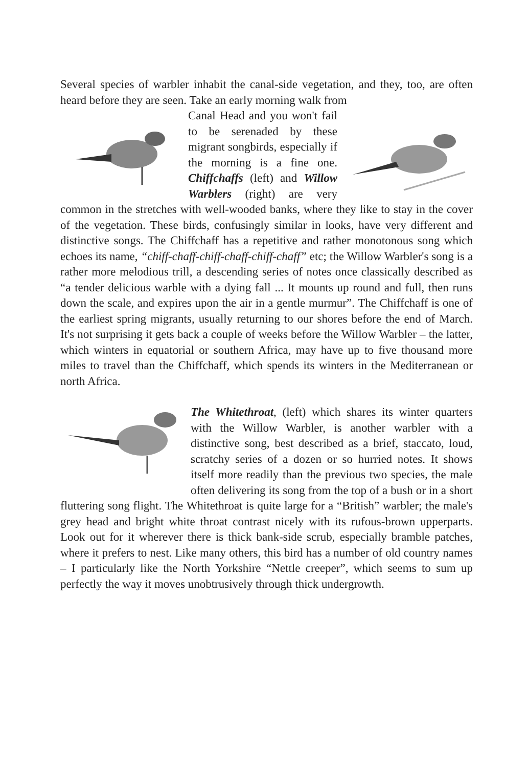Several species of warbler inhabit the canal-side vegetation, and they, too, are often heard before they are seen. Take an early morning walk from
Canal Head and you won't fail to be serenaded by these migrant songbirds, especially if the morning is a fine one. Chiffchaffs (left) and Willow Warblers (right) are very common in the stretches with well-wooded banks, where they like to stay in the cover of the vegetation. These birds, confusingly similar in looks, have very different and distinctive songs. The Chiffchaff has a repetitive and rather monotonous song which echoes its name, “chiff-chaff-chiff-chaff-chiff-chaff” etc; the Willow Warbler's song is a rather more melodious trill, a descending series of notes once classically described as “a tender delicious warble with a dying fall ... It mounts up round and full, then runs down the scale, and expires upon the air in a gentle murmur”. The Chiffchaff is one of the earliest spring migrants, usually returning to our shores before the end of March. It's not surprising it gets back a couple of weeks before the Willow Warbler – the latter, which winters in equatorial or southern Africa, may have up to five thousand more miles to travel than the Chiffchaff, which spends its winters in the Mediterranean or north Africa.
The Whitethroat, (left) which shares its winter quarters with the Willow Warbler, is another warbler with a distinctive song, best described as a brief, staccato, loud, scratchy series of a dozen or so hurried notes. It shows itself more readily than the previous two species, the male often delivering its song from the top of a bush or in a short fluttering song flight. The Whitethroat is quite large for a “British” warbler; the male's grey head and bright white throat contrast nicely with its rufous-brown upperparts. Look out for it wherever there is thick bank-side scrub, especially bramble patches, where it prefers to nest. Like many others, this bird has a number of old country names – I particularly like the North Yorkshire “Nettle creeper”, which seems to sum up perfectly the way it moves unobtrusively through thick undergrowth.